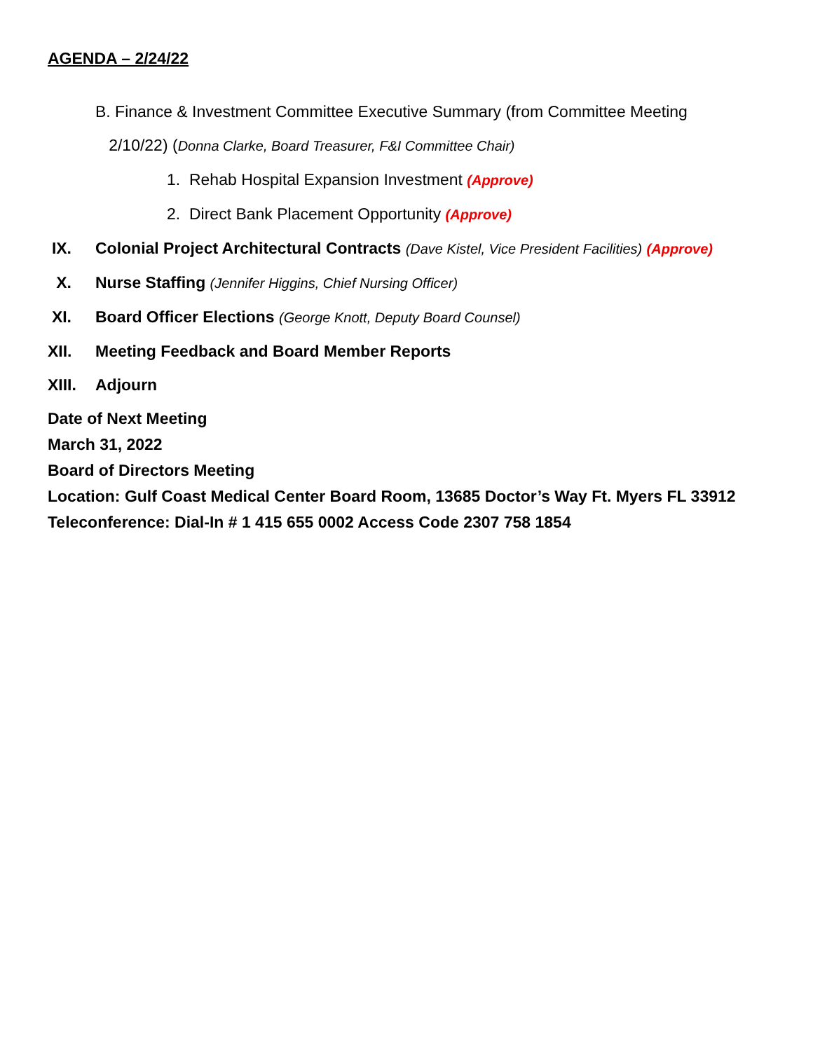AGENDA – 2/24/22
B. Finance & Investment Committee Executive Summary (from Committee Meeting
2/10/22) (Donna Clarke, Board Treasurer, F&I Committee Chair)
1. Rehab Hospital Expansion Investment (Approve)
2. Direct Bank Placement Opportunity (Approve)
IX. Colonial Project Architectural Contracts (Dave Kistel, Vice President Facilities) (Approve)
X. Nurse Staffing (Jennifer Higgins, Chief Nursing Officer)
XI. Board Officer Elections (George Knott, Deputy Board Counsel)
XII. Meeting Feedback and Board Member Reports
XIII. Adjourn
Date of Next Meeting
March 31, 2022
Board of Directors Meeting
Location: Gulf Coast Medical Center Board Room, 13685 Doctor’s Way Ft. Myers FL 33912
Teleconference: Dial-In # 1 415 655 0002 Access Code 2307 758 1854